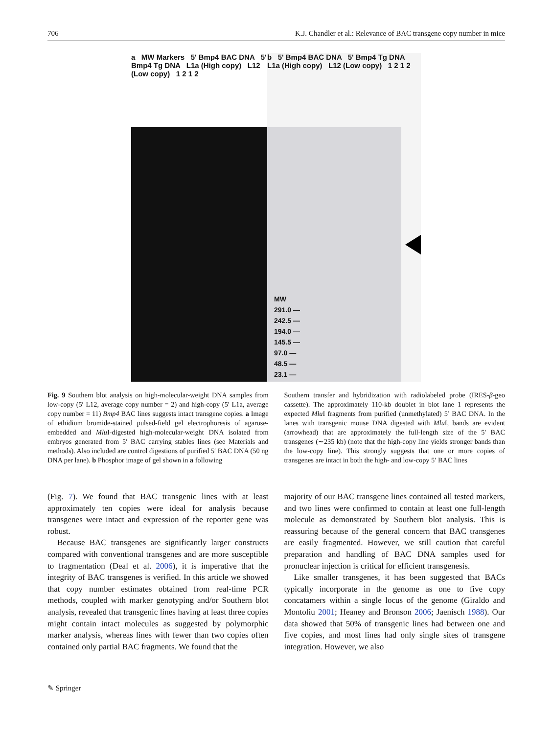706 K.J. Chandler et al.: Relevance of BAC transgene copy number in mice
a MW Markers 5' Bmp4 BAC DNA 5' Bmp4 Tg DNA L1a (High copy) L12 (Low copy) 1 2 1 2
b 5' Bmp4 BAC DNA 5' Bmp4 Tg DNA L1a (High copy) L12 (Low copy) 1 2 1 2
MW
291.0 —
242.5 —
194.0 —
145.5 —
97.0 —
48.5 —
23.1 —
Fig. 9 Southern blot analysis on high-molecular-weight DNA samples from low-copy (5′ L12, average copy number = 2) and high-copy (5′ L1a, average copy number = 11) Bmp4 BAC lines suggests intact transgene copies. a Image of ethidium bromide-stained pulsed-field gel electrophoresis of agarose-embedded and Mlu I-digested high-molecular-weight DNA isolated from embryos generated from 5′ BAC carrying stables lines (see Materials and methods). Also included are control digestions of purified 5′ BAC DNA (50 ng DNA per lane). b Phosphor image of gel shown in a following
Southern transfer and hybridization with radiolabeled probe (IRES-β-geo cassette). The approximately 110-kb doublet in blot lane 1 represents the expected Mlu I fragments from purified (unmethylated) 5′ BAC DNA. In the lanes with transgenic mouse DNA digested with Mlu I, bands are evident (arrowhead) that are approximately the full-length size of the 5′ BAC transgenes (∼235 kb) (note that the high-copy line yields stronger bands than the low-copy line). This strongly suggests that one or more copies of transgenes are intact in both the high- and low-copy 5′ BAC lines
(Fig. 7). We found that BAC transgenic lines with at least approximately ten copies were ideal for analysis because transgenes were intact and expression of the reporter gene was robust.
Because BAC transgenes are significantly larger constructs compared with conventional transgenes and are more susceptible to fragmentation (Deal et al. 2006), it is imperative that the integrity of BAC transgenes is verified. In this article we showed that copy number estimates obtained from real-time PCR methods, coupled with marker genotyping and/or Southern blot analysis, revealed that transgenic lines having at least three copies might contain intact molecules as suggested by polymorphic marker analysis, whereas lines with fewer than two copies often contained only partial BAC fragments. We found that the
majority of our BAC transgene lines contained all tested markers, and two lines were confirmed to contain at least one full-length molecule as demonstrated by Southern blot analysis. This is reassuring because of the general concern that BAC transgenes are easily fragmented. However, we still caution that careful preparation and handling of BAC DNA samples used for pronuclear injection is critical for efficient transgenesis.
Like smaller transgenes, it has been suggested that BACs typically incorporate in the genome as one to five copy concatamers within a single locus of the genome (Giraldo and Montoliu 2001; Heaney and Bronson 2006; Jaenisch 1988). Our data showed that 50% of transgenic lines had between one and five copies, and most lines had only single sites of transgene integration. However, we also
✎ Springer